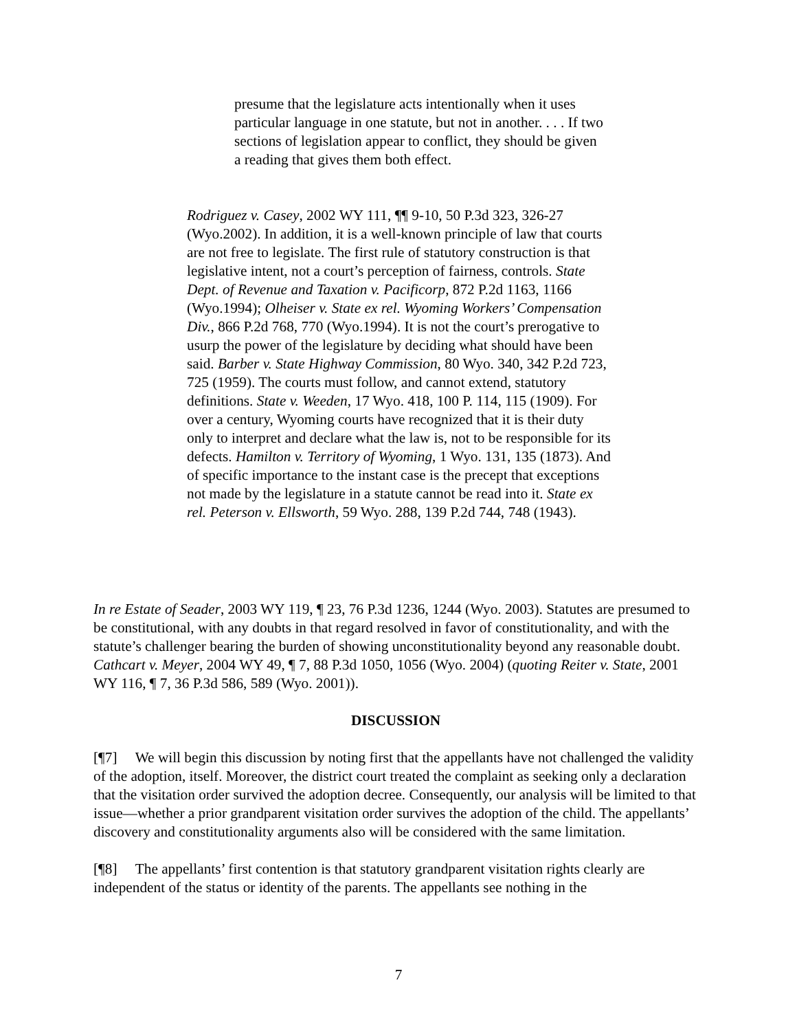presume that the legislature acts intentionally when it uses particular language in one statute, but not in another. . . . If two sections of legislation appear to conflict, they should be given a reading that gives them both effect.
Rodriguez v. Casey, 2002 WY 111, ¶¶ 9-10, 50 P.3d 323, 326-27 (Wyo.2002). In addition, it is a well-known principle of law that courts are not free to legislate. The first rule of statutory construction is that legislative intent, not a court’s perception of fairness, controls. State Dept. of Revenue and Taxation v. Pacificorp, 872 P.2d 1163, 1166 (Wyo.1994); Olheiser v. State ex rel. Wyoming Workers’ Compensation Div., 866 P.2d 768, 770 (Wyo.1994). It is not the court’s prerogative to usurp the power of the legislature by deciding what should have been said. Barber v. State Highway Commission, 80 Wyo. 340, 342 P.2d 723, 725 (1959). The courts must follow, and cannot extend, statutory definitions. State v. Weeden, 17 Wyo. 418, 100 P. 114, 115 (1909). For over a century, Wyoming courts have recognized that it is their duty only to interpret and declare what the law is, not to be responsible for its defects. Hamilton v. Territory of Wyoming, 1 Wyo. 131, 135 (1873). And of specific importance to the instant case is the precept that exceptions not made by the legislature in a statute cannot be read into it. State ex rel. Peterson v. Ellsworth, 59 Wyo. 288, 139 P.2d 744, 748 (1943).
In re Estate of Seader, 2003 WY 119, ¶ 23, 76 P.3d 1236, 1244 (Wyo. 2003). Statutes are presumed to be constitutional, with any doubts in that regard resolved in favor of constitutionality, and with the statute’s challenger bearing the burden of showing unconstitutionality beyond any reasonable doubt. Cathcart v. Meyer, 2004 WY 49, ¶ 7, 88 P.3d 1050, 1056 (Wyo. 2004) (quoting Reiter v. State, 2001 WY 116, ¶ 7, 36 P.3d 586, 589 (Wyo. 2001)).
DISCUSSION
[¶7] We will begin this discussion by noting first that the appellants have not challenged the validity of the adoption, itself. Moreover, the district court treated the complaint as seeking only a declaration that the visitation order survived the adoption decree. Consequently, our analysis will be limited to that issue—whether a prior grandparent visitation order survives the adoption of the child. The appellants’ discovery and constitutionality arguments also will be considered with the same limitation.
[¶8] The appellants’ first contention is that statutory grandparent visitation rights clearly are independent of the status or identity of the parents. The appellants see nothing in the
7